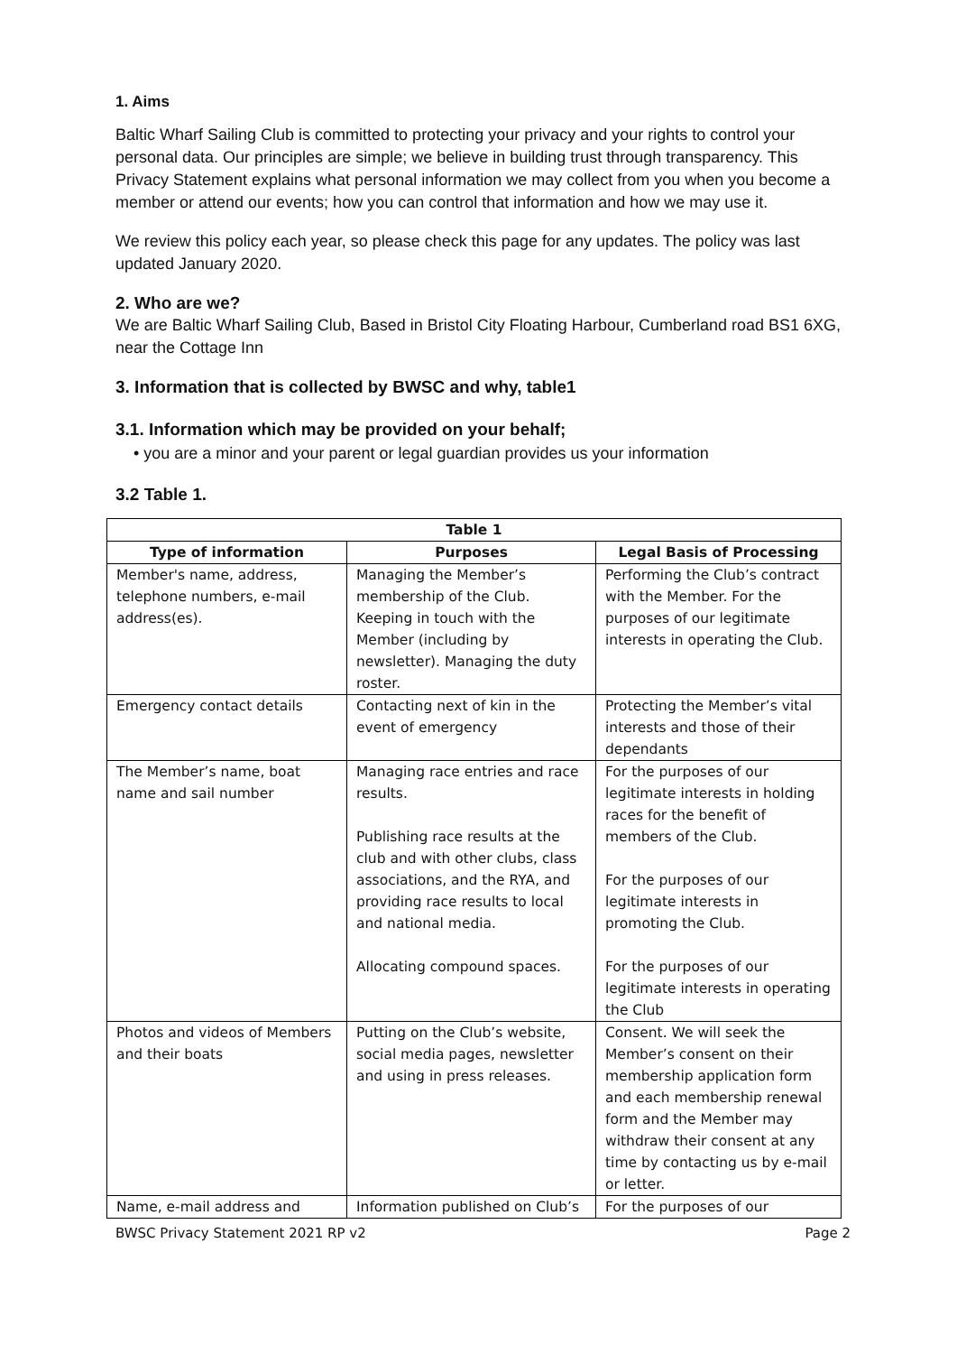1. Aims
Baltic Wharf Sailing Club is committed to protecting your privacy and your rights to control your personal data. Our principles are simple; we believe in building trust through transparency. This Privacy Statement explains what personal information we may collect from you when you become a member or attend our events; how you can control that information and how we may use it.
We review this policy each year, so please check this page for any updates. The policy was last updated January 2020.
2. Who are we?
We are Baltic Wharf Sailing Club, Based in Bristol City Floating Harbour, Cumberland road BS1 6XG, near the Cottage Inn
3. Information that is collected by BWSC and why, table1
3.1. Information which may be provided on your behalf;
• you are a minor and your parent or legal guardian provides us your information
3.2 Table 1.
| Table 1 | | |
| --- | --- | --- |
| Type of information | Purposes | Legal Basis of Processing |
| Member's name, address, telephone numbers, e-mail address(es). | Managing the Member’s membership of the Club. Keeping in touch with the Member (including by newsletter). Managing the duty roster. | Performing the Club’s contract with the Member. For the purposes of our legitimate interests in operating the Club. |
| Emergency contact details | Contacting next of kin in the event of emergency | Protecting the Member’s vital interests and those of their dependants |
| The Member’s name, boat name and sail number | Managing race entries and race results. Publishing race results at the club and with other clubs, class associations, and the RYA, and providing race results to local and national media. Allocating compound spaces. | For the purposes of our legitimate interests in holding races for the benefit of members of the Club. For the purposes of our legitimate interests in promoting the Club. For the purposes of our legitimate interests in operating the Club |
| Photos and videos of Members and their boats | Putting on the Club’s website, social media pages, newsletter and using in press releases. | Consent. We will seek the Member’s consent on their membership application form and each membership renewal form and the Member may withdraw their consent at any time by contacting us by e-mail or letter. |
| Name, e-mail address and | Information published on Club’s | For the purposes of our |
BWSC Privacy Statement 2021 RP v2 Page 2